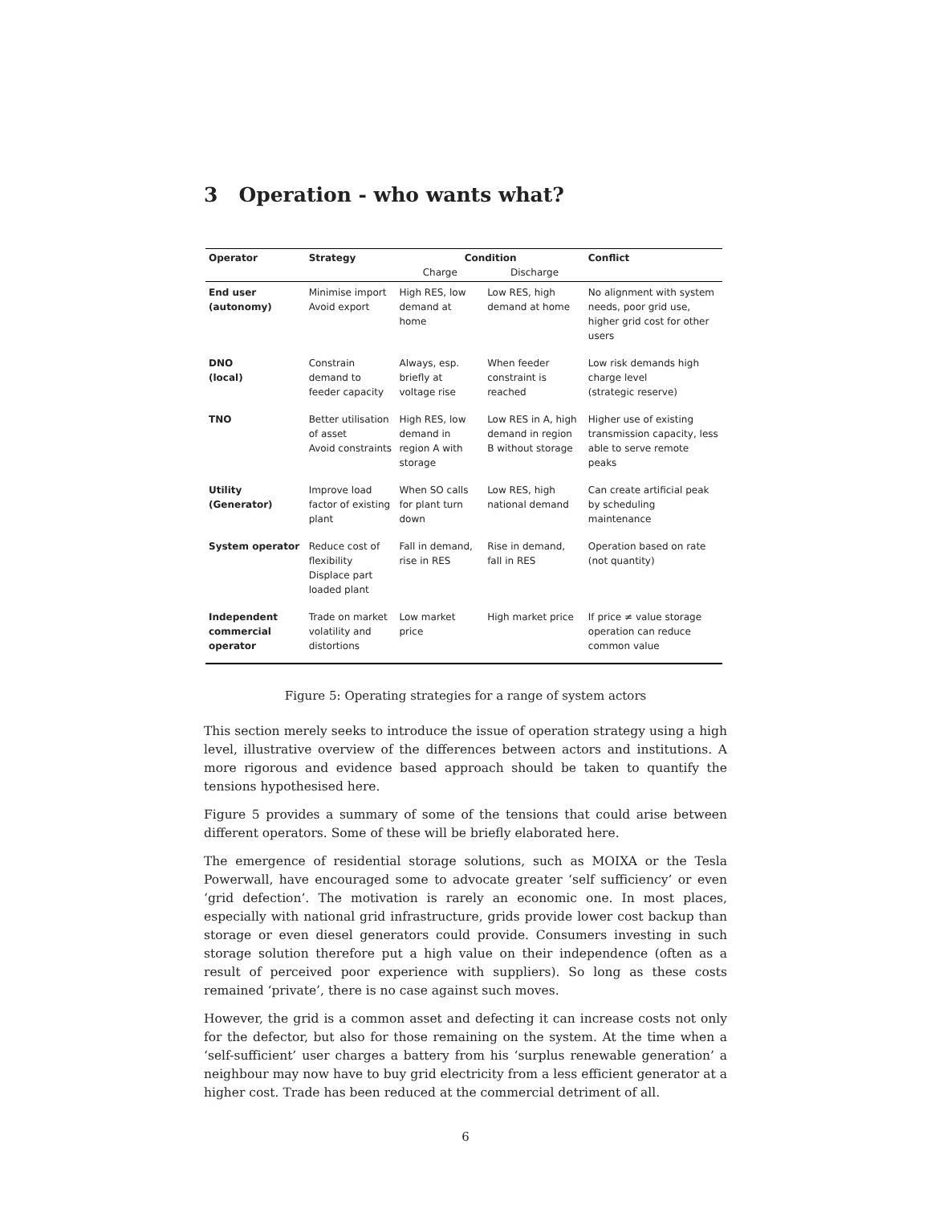3 Operation - who wants what?
| Operator | Strategy | Condition | | Conflict |
| --- | --- | --- | --- | --- |
| | | Charge | Discharge | |
| End user (autonomy) | Minimise import Avoid export | High RES, low demand at home | Low RES, high demand at home | No alignment with system needs, poor grid use, higher grid cost for other users |
| DNO (local) | Constrain demand to feeder capacity | Always, esp. briefly at voltage rise | When feeder constraint is reached | Low risk demands high charge level (strategic reserve) |
| TNO | Better utilisation of asset Avoid constraints | High RES, low demand in region A with storage | Low RES in A, high demand in region B without storage | Higher use of existing transmission capacity, less able to serve remote peaks |
| Utility (Generator) | Improve load factor of existing plant | When SO calls for plant turn down | Low RES, high national demand | Can create artificial peak by scheduling maintenance |
| System operator | Reduce cost of flexibility Displace part loaded plant | Fall in demand, rise in RES | Rise in demand, fall in RES | Operation based on rate (not quantity) |
| Independent commercial operator | Trade on market volatility and distortions | Low market price | High market price | If price ≠ value storage operation can reduce common value |
Figure 5: Operating strategies for a range of system actors
This section merely seeks to introduce the issue of operation strategy using a high level, illustrative overview of the differences between actors and institutions. A more rigorous and evidence based approach should be taken to quantify the tensions hypothesised here.
Figure 5 provides a summary of some of the tensions that could arise between different operators. Some of these will be briefly elaborated here.
The emergence of residential storage solutions, such as MOIXA or the Tesla Powerwall, have encouraged some to advocate greater ‘self sufficiency’ or even ‘grid defection’. The motivation is rarely an economic one. In most places, especially with national grid infrastructure, grids provide lower cost backup than storage or even diesel generators could provide. Consumers investing in such storage solution therefore put a high value on their independence (often as a result of perceived poor experience with suppliers). So long as these costs remained ‘private’, there is no case against such moves.
However, the grid is a common asset and defecting it can increase costs not only for the defector, but also for those remaining on the system. At the time when a ‘self-sufficient’ user charges a battery from his ‘surplus renewable generation’ a neighbour may now have to buy grid electricity from a less efficient generator at a higher cost. Trade has been reduced at the commercial detriment of all.
6